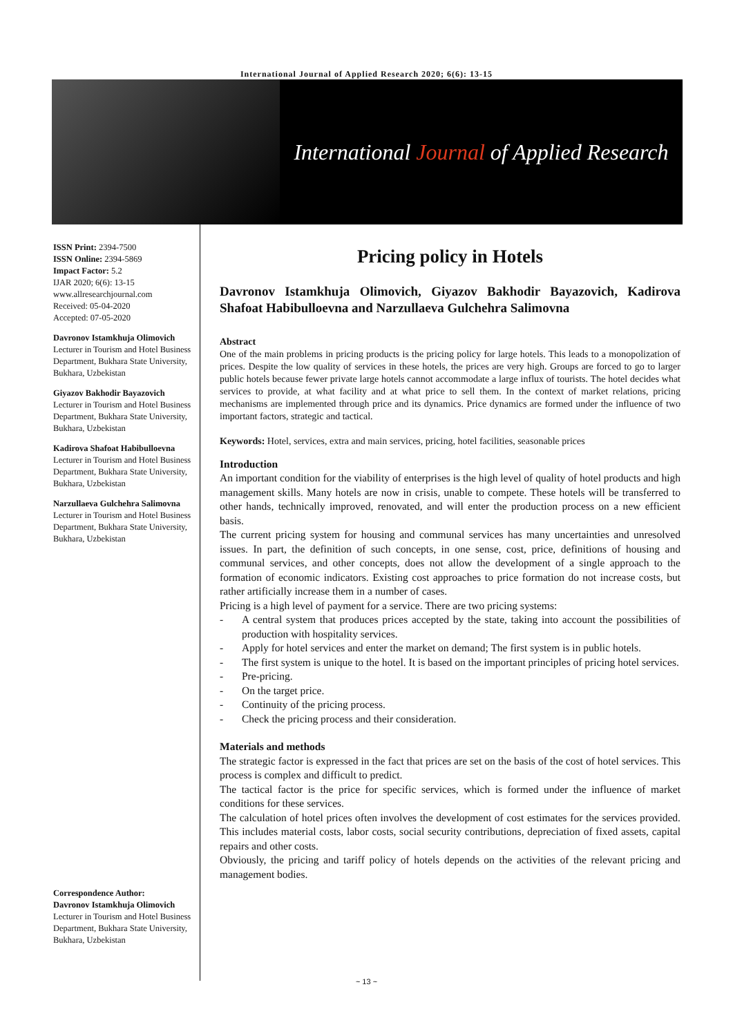International Journal of Applied Research 2020; 6(6): 13-15
International Journal of Applied Research
ISSN Print: 2394-7500
ISSN Online: 2394-5869
Impact Factor: 5.2
IJAR 2020; 6(6): 13-15
www.allresearchjournal.com
Received: 05-04-2020
Accepted: 07-05-2020
Davronov Istamkhuja Olimovich
Lecturer in Tourism and Hotel Business Department, Bukhara State University, Bukhara, Uzbekistan
Giyazov Bakhodir Bayazovich
Lecturer in Tourism and Hotel Business Department, Bukhara State University, Bukhara, Uzbekistan
Kadirova Shafoat Habibulloevna
Lecturer in Tourism and Hotel Business Department, Bukhara State University, Bukhara, Uzbekistan
Narzullaeva Gulchehra Salimovna
Lecturer in Tourism and Hotel Business Department, Bukhara State University, Bukhara, Uzbekistan
Correspondence Author:
Davronov Istamkhuja Olimovich
Lecturer in Tourism and Hotel Business Department, Bukhara State University, Bukhara, Uzbekistan
Pricing policy in Hotels
Davronov Istamkhuja Olimovich, Giyazov Bakhodir Bayazovich, Kadirova Shafoat Habibulloevna and Narzullaeva Gulchehra Salimovna
Abstract
One of the main problems in pricing products is the pricing policy for large hotels. This leads to a monopolization of prices. Despite the low quality of services in these hotels, the prices are very high. Groups are forced to go to larger public hotels because fewer private large hotels cannot accommodate a large influx of tourists. The hotel decides what services to provide, at what facility and at what price to sell them. In the context of market relations, pricing mechanisms are implemented through price and its dynamics. Price dynamics are formed under the influence of two important factors, strategic and tactical.
Keywords: Hotel, services, extra and main services, pricing, hotel facilities, seasonable prices
Introduction
An important condition for the viability of enterprises is the high level of quality of hotel products and high management skills. Many hotels are now in crisis, unable to compete. These hotels will be transferred to other hands, technically improved, renovated, and will enter the production process on a new efficient basis.
The current pricing system for housing and communal services has many uncertainties and unresolved issues. In part, the definition of such concepts, in one sense, cost, price, definitions of housing and communal services, and other concepts, does not allow the development of a single approach to the formation of economic indicators. Existing cost approaches to price formation do not increase costs, but rather artificially increase them in a number of cases.
Pricing is a high level of payment for a service. There are two pricing systems:
- A central system that produces prices accepted by the state, taking into account the possibilities of production with hospitality services.
- Apply for hotel services and enter the market on demand; The first system is in public hotels.
- The first system is unique to the hotel. It is based on the important principles of pricing hotel services.
- Pre-pricing.
- On the target price.
- Continuity of the pricing process.
- Check the pricing process and their consideration.
Materials and methods
The strategic factor is expressed in the fact that prices are set on the basis of the cost of hotel services. This process is complex and difficult to predict.
The tactical factor is the price for specific services, which is formed under the influence of market conditions for these services.
The calculation of hotel prices often involves the development of cost estimates for the services provided. This includes material costs, labor costs, social security contributions, depreciation of fixed assets, capital repairs and other costs.
Obviously, the pricing and tariff policy of hotels depends on the activities of the relevant pricing and management bodies.
~ 13 ~